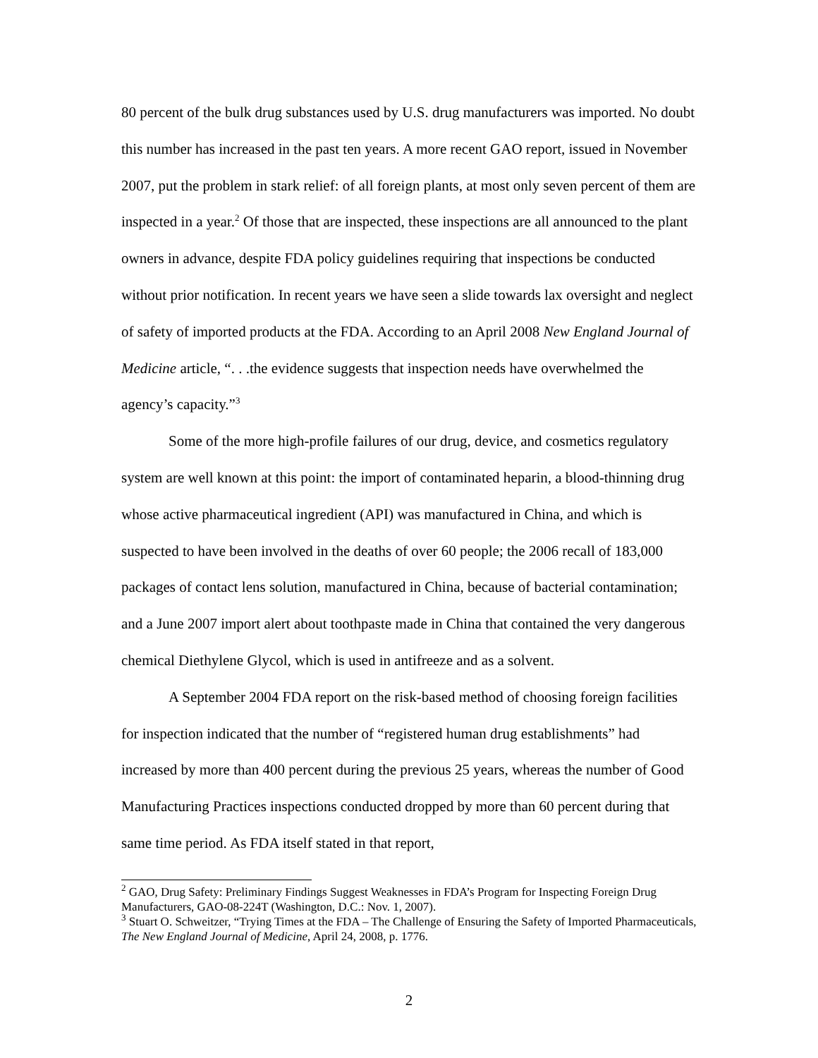80 percent of the bulk drug substances used by U.S. drug manufacturers was imported. No doubt this number has increased in the past ten years. A more recent GAO report, issued in November 2007, put the problem in stark relief: of all foreign plants, at most only seven percent of them are inspected in a year.<sup>2</sup> Of those that are inspected, these inspections are all announced to the plant owners in advance, despite FDA policy guidelines requiring that inspections be conducted without prior notification. In recent years we have seen a slide towards lax oversight and neglect of safety of imported products at the FDA. According to an April 2008 New England Journal of Medicine article, “. . .the evidence suggests that inspection needs have overwhelmed the agency’s capacity.”<sup>3</sup>
Some of the more high-profile failures of our drug, device, and cosmetics regulatory system are well known at this point: the import of contaminated heparin, a blood-thinning drug whose active pharmaceutical ingredient (API) was manufactured in China, and which is suspected to have been involved in the deaths of over 60 people; the 2006 recall of 183,000 packages of contact lens solution, manufactured in China, because of bacterial contamination; and a June 2007 import alert about toothpaste made in China that contained the very dangerous chemical Diethylene Glycol, which is used in antifreeze and as a solvent.
A September 2004 FDA report on the risk-based method of choosing foreign facilities for inspection indicated that the number of “registered human drug establishments” had increased by more than 400 percent during the previous 25 years, whereas the number of Good Manufacturing Practices inspections conducted dropped by more than 60 percent during that same time period. As FDA itself stated in that report,
<sup>2</sup> GAO, Drug Safety: Preliminary Findings Suggest Weaknesses in FDA’s Program for Inspecting Foreign Drug Manufacturers, GAO-08-224T (Washington, D.C.: Nov. 1, 2007).
<sup>3</sup> Stuart O. Schweitzer, “Trying Times at the FDA – The Challenge of Ensuring the Safety of Imported Pharmaceuticals, The New England Journal of Medicine, April 24, 2008, p. 1776.
2